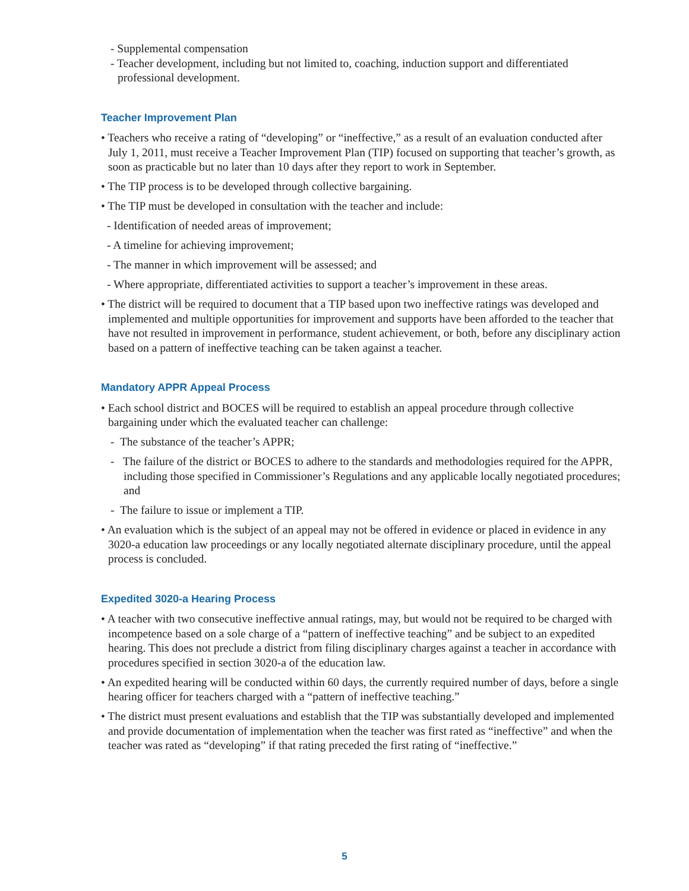- Supplemental compensation
- Teacher development, including but not limited to, coaching, induction support and differentiated professional development.
Teacher Improvement Plan
• Teachers who receive a rating of “developing” or “ineffective,” as a result of an evaluation conducted after July 1, 2011, must receive a Teacher Improvement Plan (TIP) focused on supporting that teacher’s growth, as soon as practicable but no later than 10 days after they report to work in September.
• The TIP process is to be developed through collective bargaining.
• The TIP must be developed in consultation with the teacher and include:
- Identification of needed areas of improvement;
- A timeline for achieving improvement;
- The manner in which improvement will be assessed; and
- Where appropriate, differentiated activities to support a teacher’s improvement in these areas.
• The district will be required to document that a TIP based upon two ineffective ratings was developed and implemented and multiple opportunities for improvement and supports have been afforded to the teacher that have not resulted in improvement in performance, student achievement, or both, before any disciplinary action based on a pattern of ineffective teaching can be taken against a teacher.
Mandatory APPR Appeal Process
• Each school district and BOCES will be required to establish an appeal procedure through collective bargaining under which the evaluated teacher can challenge:
- The substance of the teacher’s APPR;
- The failure of the district or BOCES to adhere to the standards and methodologies required for the APPR, including those specified in Commissioner’s Regulations and any applicable locally negotiated procedures; and
- The failure to issue or implement a TIP.
• An evaluation which is the subject of an appeal may not be offered in evidence or placed in evidence in any 3020-a education law proceedings or any locally negotiated alternate disciplinary procedure, until the appeal process is concluded.
Expedited 3020-a Hearing Process
• A teacher with two consecutive ineffective annual ratings, may, but would not be required to be charged with incompetence based on a sole charge of a “pattern of ineffective teaching” and be subject to an expedited hearing. This does not preclude a district from filing disciplinary charges against a teacher in accordance with procedures specified in section 3020-a of the education law.
• An expedited hearing will be conducted within 60 days, the currently required number of days, before a single hearing officer for teachers charged with a “pattern of ineffective teaching.”
• The district must present evaluations and establish that the TIP was substantially developed and implemented and provide documentation of implementation when the teacher was first rated as “ineffective” and when the teacher was rated as “developing” if that rating preceded the first rating of “ineffective.”
5